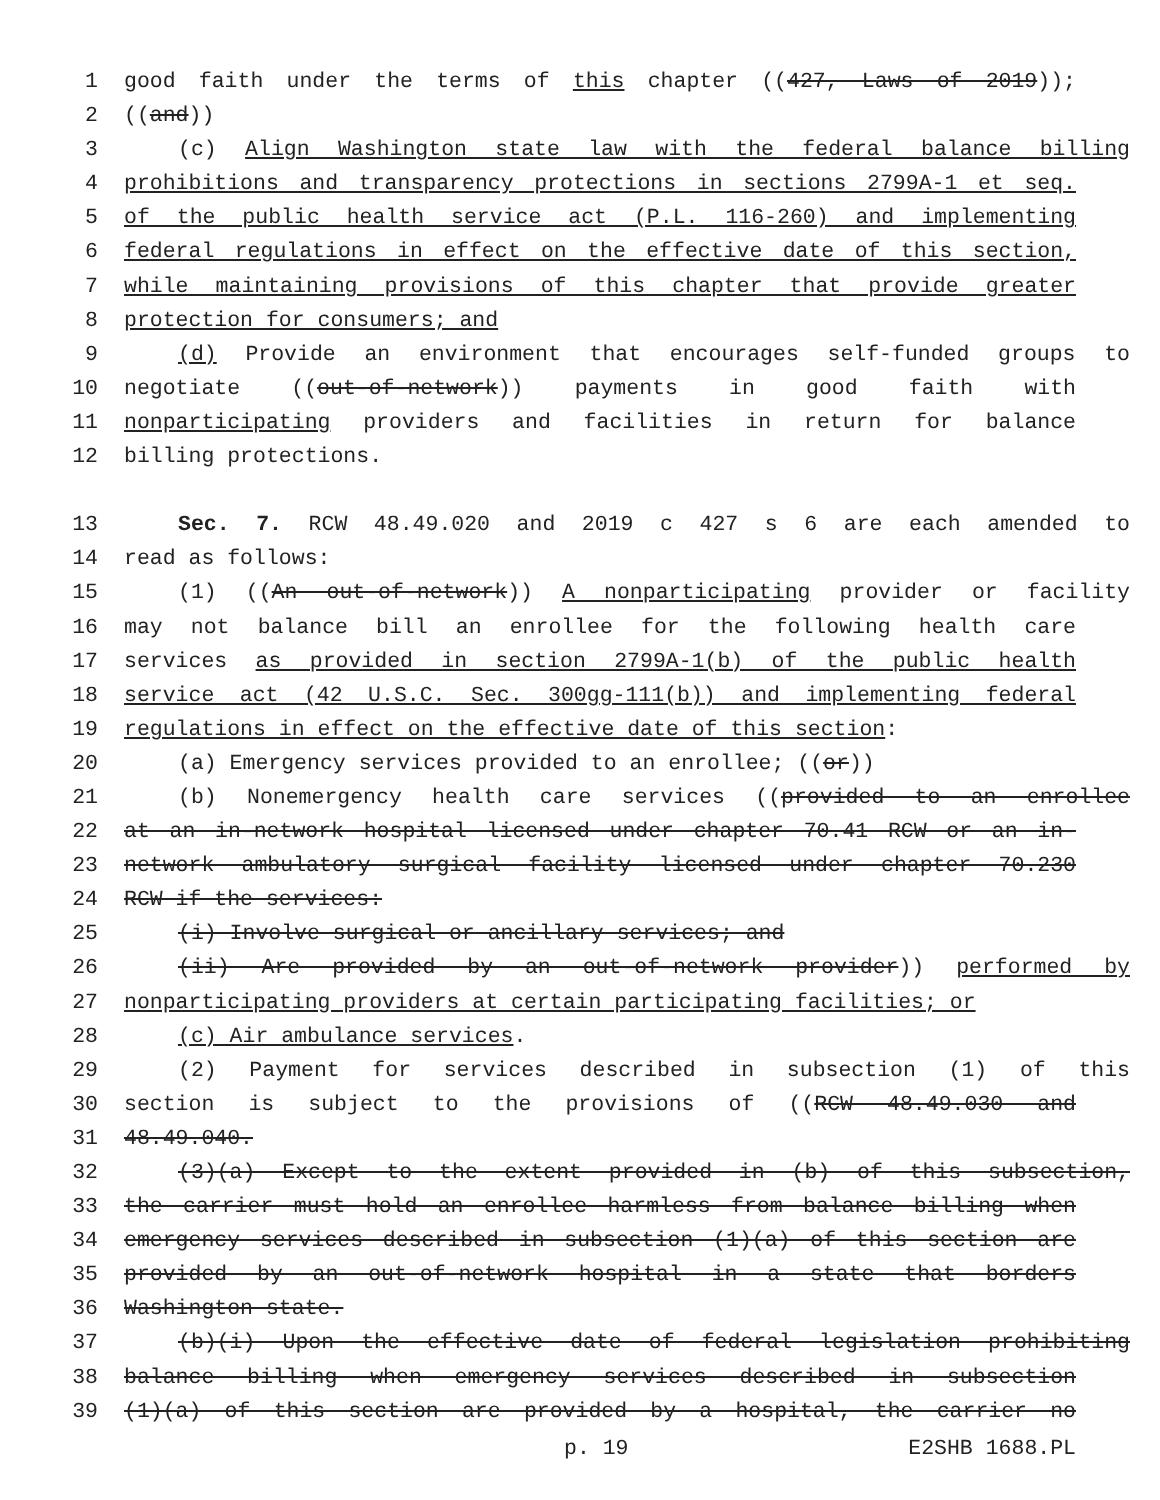1 good faith under the terms of this chapter ((427, Laws of 2019));
2 ((and))
3 (c) Align Washington state law with the federal balance billing
4 prohibitions and transparency protections in sections 2799A-1 et seq.
5 of the public health service act (P.L. 116-260) and implementing
6 federal regulations in effect on the effective date of this section,
7 while maintaining provisions of this chapter that provide greater
8 protection for consumers; and
9 (d) Provide an environment that encourages self-funded groups to
10 negotiate ((out-of-network)) payments in good faith with
11 nonparticipating providers and facilities in return for balance
12 billing protections.
13 Sec. 7. RCW 48.49.020 and 2019 c 427 s 6 are each amended to
14 read as follows:
15 (1) ((An out-of-network)) A nonparticipating provider or facility
16 may not balance bill an enrollee for the following health care
17 services as provided in section 2799A-1(b) of the public health
18 service act (42 U.S.C. Sec. 300gg-111(b)) and implementing federal
19 regulations in effect on the effective date of this section:
20 (a) Emergency services provided to an enrollee; ((or))
21 (b) Nonemergency health care services ((provided to an enrollee
22 at an in-network hospital licensed under chapter 70.41 RCW or an in-
23 network ambulatory surgical facility licensed under chapter 70.230
24 RCW if the services:
25 (i) Involve surgical or ancillary services; and
26 (ii) Are provided by an out-of-network provider)) performed by
27 nonparticipating providers at certain participating facilities; or
28 (c) Air ambulance services.
29 (2) Payment for services described in subsection (1) of this
30 section is subject to the provisions of ((RCW 48.49.030 and
31 48.49.040.
32 (3)(a) Except to the extent provided in (b) of this subsection,
33 the carrier must hold an enrollee harmless from balance billing when
34 emergency services described in subsection (1)(a) of this section are
35 provided by an out-of-network hospital in a state that borders
36 Washington state.
37 (b)(i) Upon the effective date of federal legislation prohibiting
38 balance billing when emergency services described in subsection
39 (1)(a) of this section are provided by a hospital, the carrier no
p. 19 E2SHB 1688.PL